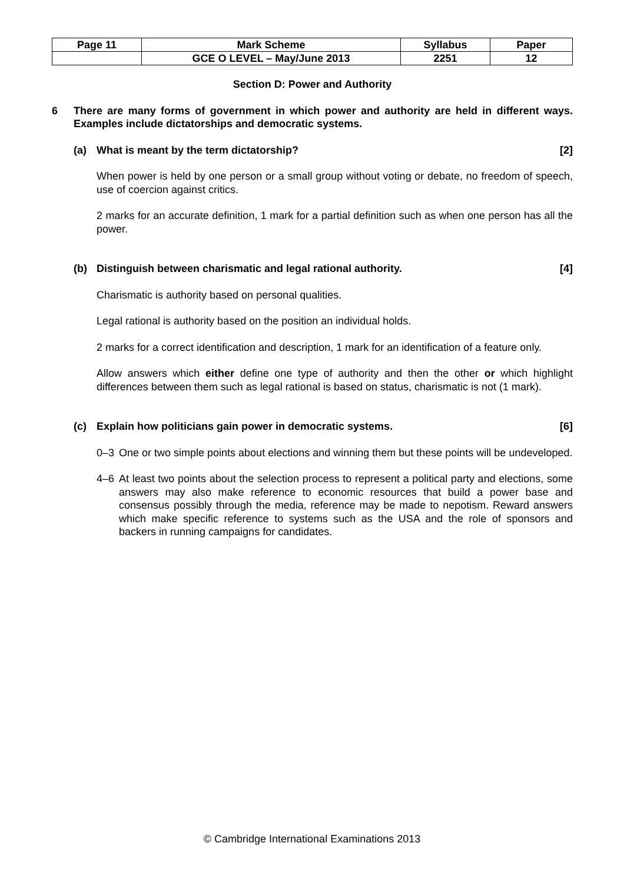| Page 11 | Mark Scheme | Syllabus | Paper |
| | GCE O LEVEL – May/June 2013 | 2251 | 12 |
Section D: Power and Authority
6 There are many forms of government in which power and authority are held in different ways. Examples include dictatorships and democratic systems.
(a) What is meant by the term dictatorship? [2]
When power is held by one person or a small group without voting or debate, no freedom of speech, use of coercion against critics.
2 marks for an accurate definition, 1 mark for a partial definition such as when one person has all the power.
(b) Distinguish between charismatic and legal rational authority. [4]
Charismatic is authority based on personal qualities.
Legal rational is authority based on the position an individual holds.
2 marks for a correct identification and description, 1 mark for an identification of a feature only.
Allow answers which either define one type of authority and then the other or which highlight differences between them such as legal rational is based on status, charismatic is not (1 mark).
(c) Explain how politicians gain power in democratic systems. [6]
0–3 One or two simple points about elections and winning them but these points will be undeveloped.
4–6 At least two points about the selection process to represent a political party and elections, some answers may also make reference to economic resources that build a power base and consensus possibly through the media, reference may be made to nepotism. Reward answers which make specific reference to systems such as the USA and the role of sponsors and backers in running campaigns for candidates.
© Cambridge International Examinations 2013